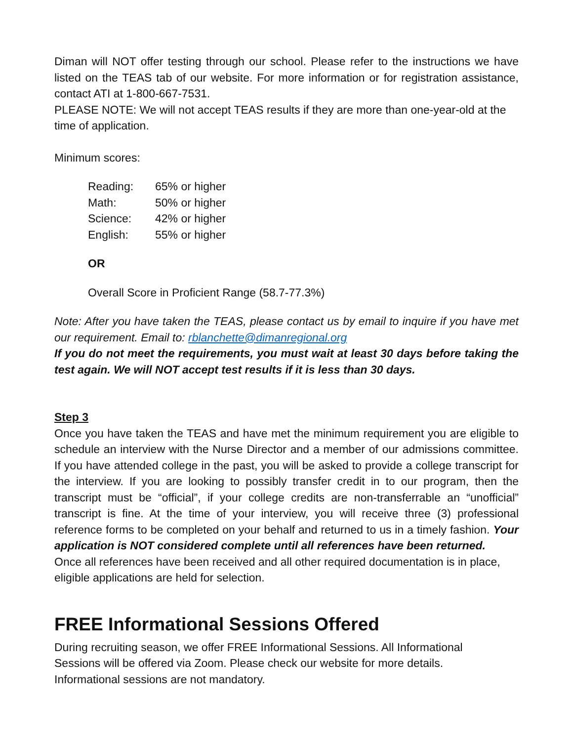Diman will NOT offer testing through our school. Please refer to the instructions we have listed on the TEAS tab of our website. For more information or for registration assistance, contact ATI at 1-800-667-7531.
PLEASE NOTE: We will not accept TEAS results if they are more than one-year-old at the time of application.
Minimum scores:
| Reading: | 65% or higher |
| Math: | 50% or higher |
| Science: | 42% or higher |
| English: | 55% or higher |
OR
Overall Score in Proficient Range (58.7-77.3%)
Note: After you have taken the TEAS, please contact us by email to inquire if you have met our requirement. Email to: rblanchette@dimanregional.org
If you do not meet the requirements, you must wait at least 30 days before taking the test again. We will NOT accept test results if it is less than 30 days.
Step 3
Once you have taken the TEAS and have met the minimum requirement you are eligible to schedule an interview with the Nurse Director and a member of our admissions committee. If you have attended college in the past, you will be asked to provide a college transcript for the interview. If you are looking to possibly transfer credit in to our program, then the transcript must be “official”, if your college credits are non-transferrable an “unofficial” transcript is fine. At the time of your interview, you will receive three (3) professional reference forms to be completed on your behalf and returned to us in a timely fashion. Your application is NOT considered complete until all references have been returned.
Once all references have been received and all other required documentation is in place, eligible applications are held for selection.
FREE Informational Sessions Offered
During recruiting season, we offer FREE Informational Sessions. All Informational
Sessions will be offered via Zoom. Please check our website for more details.
Informational sessions are not mandatory.